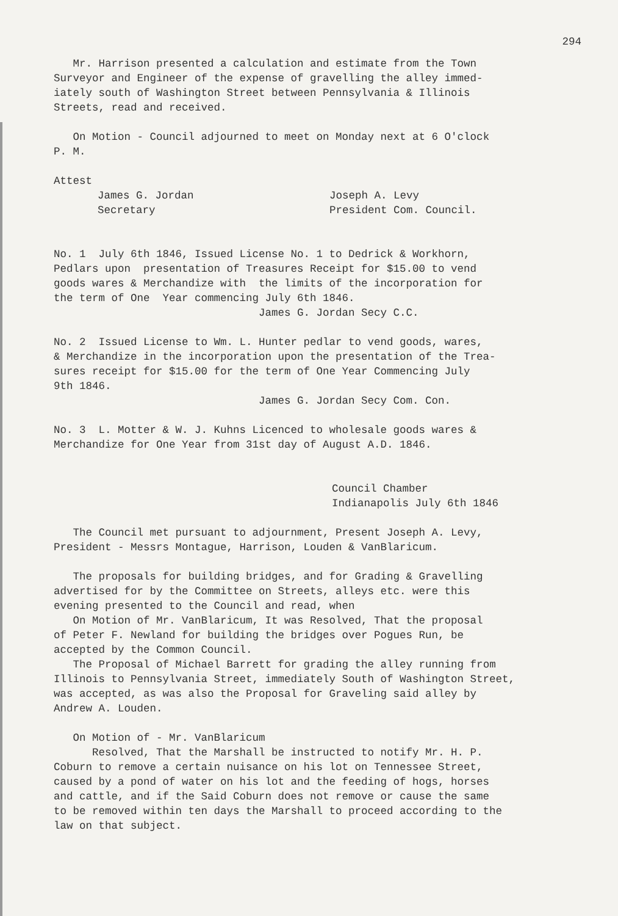294
Mr. Harrison presented a calculation and estimate from the Town Surveyor and Engineer of the expense of gravelling the alley immed- iately south of Washington Street between Pennsylvania & Illinois Streets, read and received.
On Motion - Council adjourned to meet on Monday next at 6 O'clock P. M.
Attest
James G. Jordan
Secretary
Joseph A. Levy
President Com. Council.
No. 1 July 6th 1846, Issued License No. 1 to Dedrick & Workhorn, Pedlars upon presentation of Treasures Receipt for $15.00 to vend goods wares & Merchandize with the limits of the incorporation for the term of One Year commencing July 6th 1846. James G. Jordan Secy C.C.
No. 2 Issued License to Wm. L. Hunter pedlar to vend goods, wares, & Merchandize in the incorporation upon the presentation of the Trea- sures receipt for $15.00 for the term of One Year Commencing July 9th 1846. James G. Jordan Secy Com. Con.
No. 3 L. Motter & W. J. Kuhns Licenced to wholesale goods wares & Merchandize for One Year from 31st day of August A.D. 1846.
Council Chamber
Indianapolis July 6th 1846
The Council met pursuant to adjournment, Present Joseph A. Levy, President - Messrs Montague, Harrison, Louden & VanBlaricum.
The proposals for building bridges, and for Grading & Gravelling advertised for by the Committee on Streets, alleys etc. were this evening presented to the Council and read, when On Motion of Mr. VanBlaricum, It was Resolved, That the proposal of Peter F. Newland for building the bridges over Pogues Run, be accepted by the Common Council. The Proposal of Michael Barrett for grading the alley running from Illinois to Pennsylvania Street, immediately South of Washington Street, was accepted, as was also the Proposal for Graveling said alley by Andrew A. Louden.
On Motion of - Mr. VanBlaricum Resolved, That the Marshall be instructed to notify Mr. H. P. Coburn to remove a certain nuisance on his lot on Tennessee Street, caused by a pond of water on his lot and the feeding of hogs, horses and cattle, and if the Said Coburn does not remove or cause the same to be removed within ten days the Marshall to proceed according to the law on that subject.